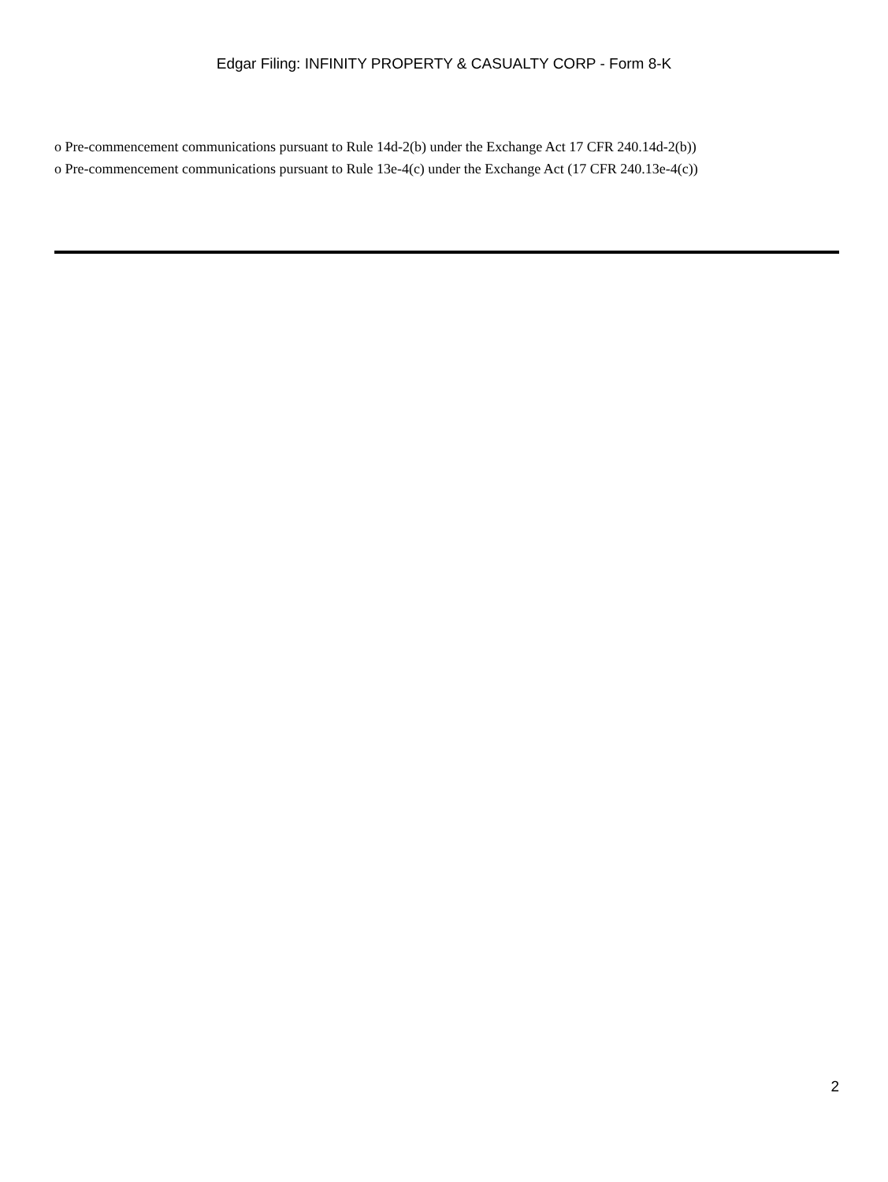Edgar Filing: INFINITY PROPERTY & CASUALTY CORP - Form 8-K
o Pre-commencement communications pursuant to Rule 14d-2(b) under the Exchange Act 17 CFR 240.14d-2(b))
o Pre-commencement communications pursuant to Rule 13e-4(c) under the Exchange Act (17 CFR 240.13e-4(c))
2